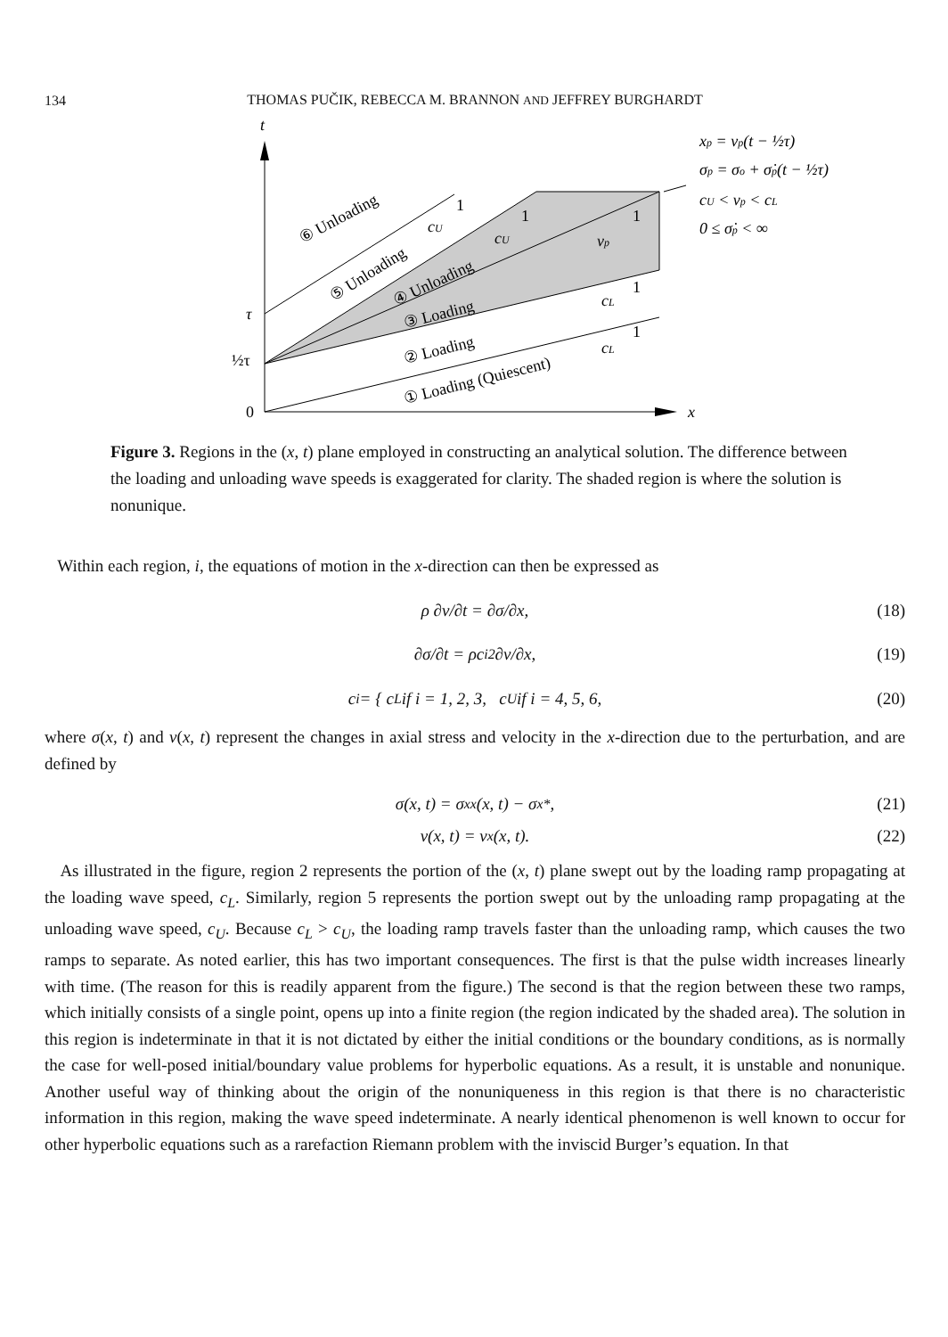134
THOMAS PUČIK, REBECCA M. BRANNON AND JEFFREY BURGHARDT
t
x
0
½τ
τ
⑥ Unloading
⑤ Unloading
④ Unloading
③ Loading
② Loading
① Loading (Quiescent)
1
cU
1
cU
1
vp
1
cL
1
cL
xp = vp(t − ½τ)
σp = σo + σ̇p(t − ½τ)
cU < vp < cL
0 ≤ σ̇p < ∞
Figure 3. Regions in the (x, t) plane employed in constructing an analytical solution. The difference between the loading and unloading wave speeds is exaggerated for clarity. The shaded region is where the solution is nonunique.
Within each region, i, the equations of motion in the x-direction can then be expressed as
ρ ∂v/∂t = ∂σ/∂x, (18)
∂σ/∂t = ρc<sub>i</sub><sup>2</sup> ∂v/∂x, (19)
c<sub>i</sub> = { c<sub>L</sub> if i = 1, 2, 3, c<sub>U</sub> if i = 4, 5, 6, (20)
where σ(x, t) and v(x, t) represent the changes in axial stress and velocity in the x-direction due to the perturbation, and are defined by
σ(x, t) = σ<sub>xx</sub>(x, t) − σ<sub>x</sub><sup>*</sup>, (21)
v(x, t) = v<sub>x</sub>(x, t). (22)
As illustrated in the figure, region 2 represents the portion of the (x, t) plane swept out by the loading ramp propagating at the loading wave speed, c<sub>L</sub>. Similarly, region 5 represents the portion swept out by the unloading ramp propagating at the unloading wave speed, c<sub>U</sub>. Because c<sub>L</sub> > c<sub>U</sub>, the loading ramp travels faster than the unloading ramp, which causes the two ramps to separate. As noted earlier, this has two important consequences. The first is that the pulse width increases linearly with time. (The reason for this is readily apparent from the figure.) The second is that the region between these two ramps, which initially consists of a single point, opens up into a finite region (the region indicated by the shaded area). The solution in this region is indeterminate in that it is not dictated by either the initial conditions or the boundary conditions, as is normally the case for well-posed initial/boundary value problems for hyperbolic equations. As a result, it is unstable and nonunique. Another useful way of thinking about the origin of the nonuniqueness in this region is that there is no characteristic information in this region, making the wave speed indeterminate. A nearly identical phenomenon is well known to occur for other hyperbolic equations such as a rarefaction Riemann problem with the inviscid Burger’s equation. In that